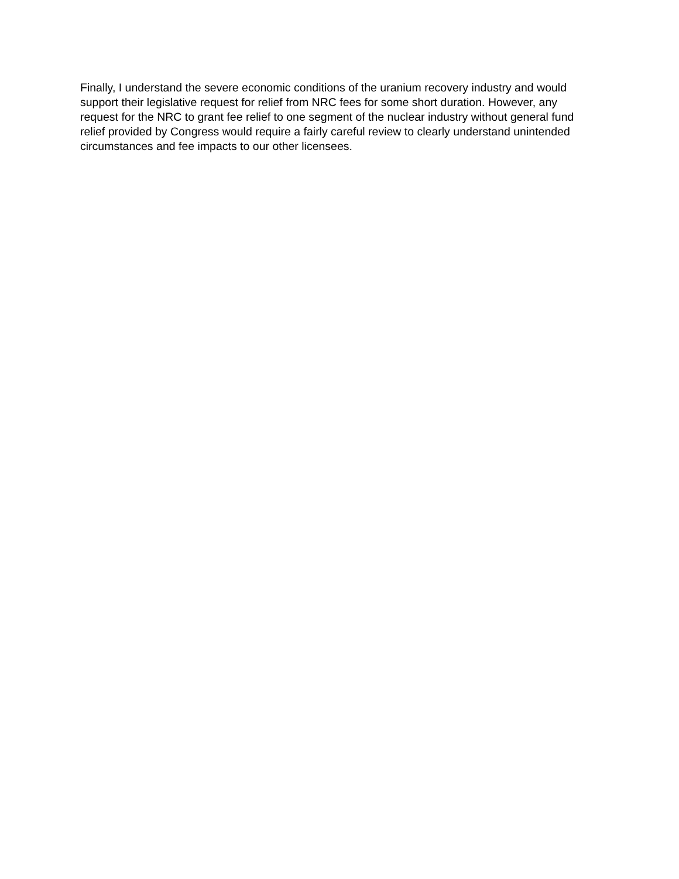Finally, I understand the severe economic conditions of the uranium recovery industry and would support their legislative request for relief from NRC fees for some short duration. However, any request for the NRC to grant fee relief to one segment of the nuclear industry without general fund relief provided by Congress would require a fairly careful review to clearly understand unintended circumstances and fee impacts to our other licensees.